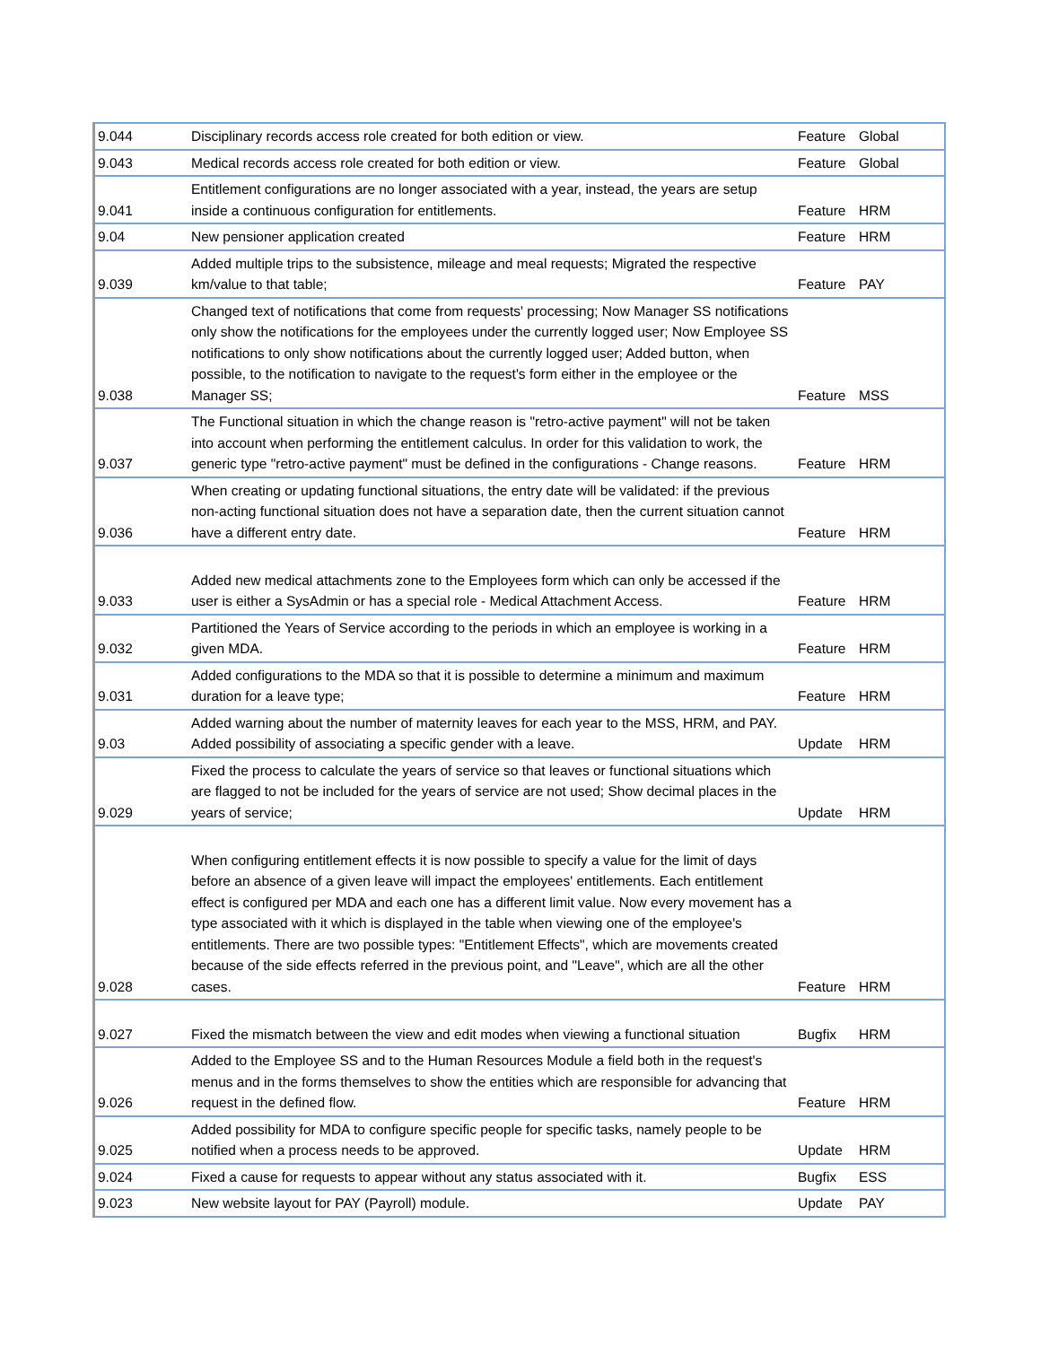| 9.044 | Disciplinary records access role created for both edition or view. | Feature | Global |
| 9.043 | Medical records access role created for both edition or view. | Feature | Global |
| 9.041 | Entitlement configurations are no longer associated with a year, instead, the years are setup inside a continuous configuration for entitlements. | Feature | HRM |
| 9.04 | New pensioner application created | Feature | HRM |
| 9.039 | Added multiple trips to the subsistence, mileage and meal requests; Migrated the respective km/value to that table; | Feature | PAY |
| 9.038 | Changed text of notifications that come from requests' processing; Now Manager SS notifications only show the notifications for the employees under the currently logged user; Now Employee SS notifications to only show notifications about the currently logged user; Added button, when possible, to the notification to navigate to the request's form either in the employee or the Manager SS; | Feature | MSS |
| 9.037 | The Functional situation in which the change reason is "retro-active payment" will not be taken into account when performing the entitlement calculus. In order for this validation to work, the generic type "retro-active payment" must be defined in the configurations - Change reasons. | Feature | HRM |
| 9.036 | When creating or updating functional situations, the entry date will be validated: if the previous non-acting functional situation does not have a separation date, then the current situation cannot have a different entry date. | Feature | HRM |
| 9.033 | Added new medical attachments zone to the Employees form which can only be accessed if the user is either a SysAdmin or has a special role - Medical Attachment Access. | Feature | HRM |
| 9.032 | Partitioned the Years of Service according to the periods in which an employee is working in a given MDA. | Feature | HRM |
| 9.031 | Added configurations to the MDA so that it is possible to determine a minimum and maximum duration for a leave type; | Feature | HRM |
| 9.03 | Added warning about the number of maternity leaves for each year to the MSS, HRM, and PAY. Added possibility of associating a specific gender with a leave. | Update | HRM |
| 9.029 | Fixed the process to calculate the years of service so that leaves or functional situations which are flagged to not be included for the years of service are not used; Show decimal places in the years of service; | Update | HRM |
| 9.028 | When configuring entitlement effects it is now possible to specify a value for the limit of days before an absence of a given leave will impact the employees' entitlements. Each entitlement effect is configured per MDA and each one has a different limit value. Now every movement has a type associated with it which is displayed in the table when viewing one of the employee's entitlements. There are two possible types: "Entitlement Effects", which are movements created because of the side effects referred in the previous point, and "Leave", which are all the other cases. | Feature | HRM |
| 9.027 | Fixed the mismatch between the view and edit modes when viewing a functional situation | Bugfix | HRM |
| 9.026 | Added to the Employee SS and to the Human Resources Module a field both in the request's menus and in the forms themselves to show the entities which are responsible for advancing that request in the defined flow. | Feature | HRM |
| 9.025 | Added possibility for MDA to configure specific people for specific tasks, namely people to be notified when a process needs to be approved. | Update | HRM |
| 9.024 | Fixed a cause for requests to appear without any status associated with it. | Bugfix | ESS |
| 9.023 | New website layout for PAY (Payroll) module. | Update | PAY |